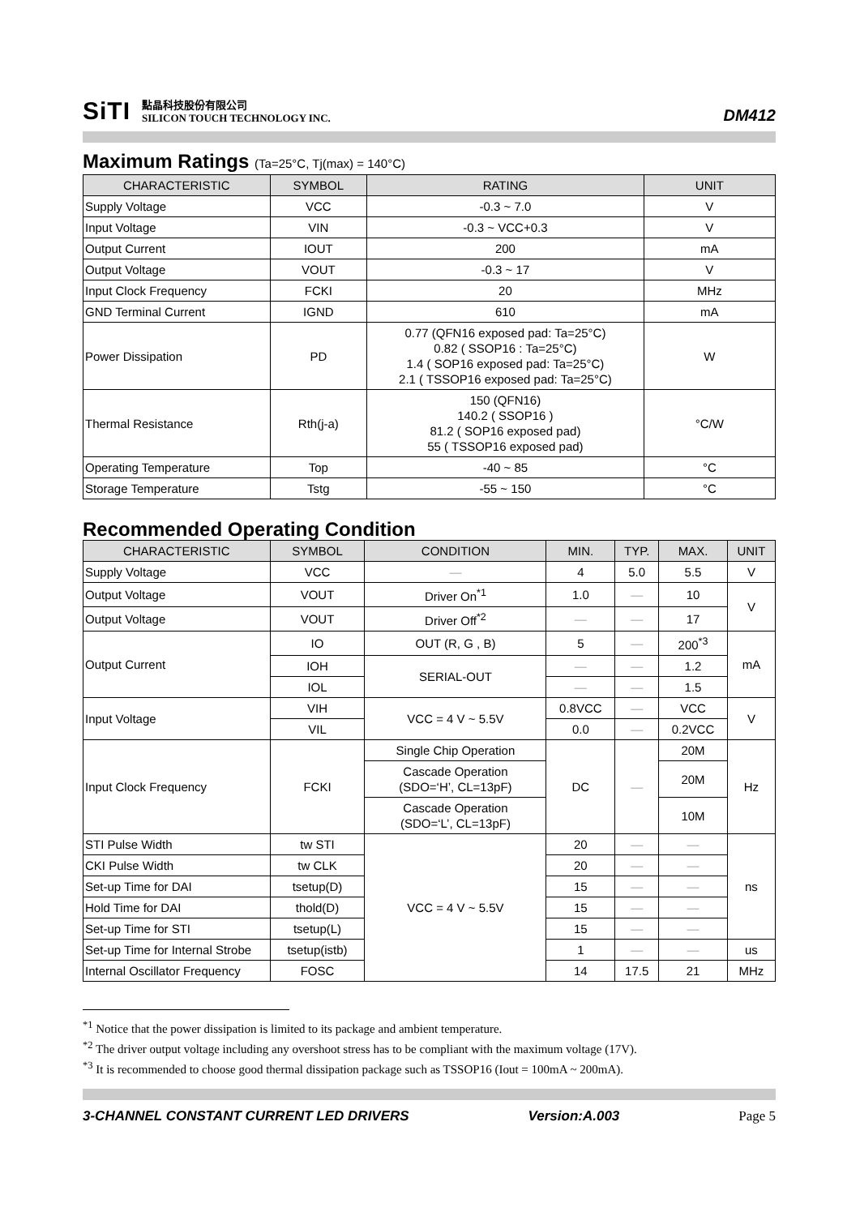SiTI
點晶科技股份有限公司
SILICON TOUCH TECHNOLOGY INC.
DM412
Maximum Ratings (Ta=25°C, Tj(max) = 140°C)
| CHARACTERISTIC | SYMBOL | RATING | UNIT |
| --- | --- | --- | --- |
| Supply Voltage | VCC | -0.3 ~ 7.0 | V |
| Input Voltage | VIN | -0.3 ~ VCC+0.3 | V |
| Output Current | IOUT | 200 | mA |
| Output Voltage | VOUT | -0.3 ~ 17 | V |
| Input Clock Frequency | FCKI | 20 | MHz |
| GND Terminal Current | IGND | 610 | mA |
| Power Dissipation | PD | 0.77 (QFN16 exposed pad: Ta=25°C) 0.82 ( SSOP16 : Ta=25°C) 1.4 ( SOP16 exposed pad: Ta=25°C) 2.1 ( TSSOP16 exposed pad: Ta=25°C) | W |
| Thermal Resistance | Rth(j-a) | 150 (QFN16) 140.2 ( SSOP16 ) 81.2 ( SOP16 exposed pad) 55 ( TSSOP16 exposed pad) | °C/W |
| Operating Temperature | Top | -40 ~ 85 | °C |
| Storage Temperature | Tstg | -55 ~ 150 | °C |
Recommended Operating Condition
| CHARACTERISTIC | SYMBOL | CONDITION | MIN. | TYP. | MAX. | UNIT |
| --- | --- | --- | --- | --- | --- | --- |
| Supply Voltage | VCC | — | 4 | 5.0 | 5.5 | V |
| Output Voltage | VOUT | Driver On<sup>*1</sup> | 1.0 | — | 10 | V |
| Output Voltage | VOUT | Driver Off<sup>*2</sup> | — | — | 17 | |
| Output Current | IO | OUT (R, G , B) | 5 | — | 200<sup>*3</sup> | mA |
| | IOH | SERIAL-OUT | — | — | 1.2 | |
| | IOL | | — | — | 1.5 | |
| Input Voltage | VIH | VCC = 4 V ~ 5.5V | 0.8VCC | — | VCC | V |
| | VIL | | 0.0 | — | 0.2VCC | |
| Input Clock Frequency | FCKI | Single Chip Operation | DC | — | 20M | Hz |
| | | Cascade Operation (SDO=‘H’, CL=13pF) | | | 20M | |
| | | Cascade Operation (SDO=‘L’, CL=13pF) | | | 10M | |
| STI Pulse Width | tw STI | VCC = 4 V ~ 5.5V | 20 | — | — | ns |
| CKI Pulse Width | tw CLK | | 20 | — | — | |
| Set-up Time for DAI | tsetup(D) | | 15 | — | — | |
| Hold Time for DAI | thold(D) | | 15 | — | — | |
| Set-up Time for STI | tsetup(L) | | 15 | — | — | |
| Set-up Time for Internal Strobe | tsetup(istb) | | 1 | — | — | us |
| Internal Oscillator Frequency | FOSC | | 14 | 17.5 | 21 | MHz |
<sup>*1</sup> Notice that the power dissipation is limited to its package and ambient temperature.
<sup>*2</sup> The driver output voltage including any overshoot stress has to be compliant with the maximum voltage (17V).
<sup>*3</sup> It is recommended to choose good thermal dissipation package such as TSSOP16 (Iout = 100mA ~ 200mA).
3-CHANNEL CONSTANT CURRENT LED DRIVERS Version:A.003 Page 5